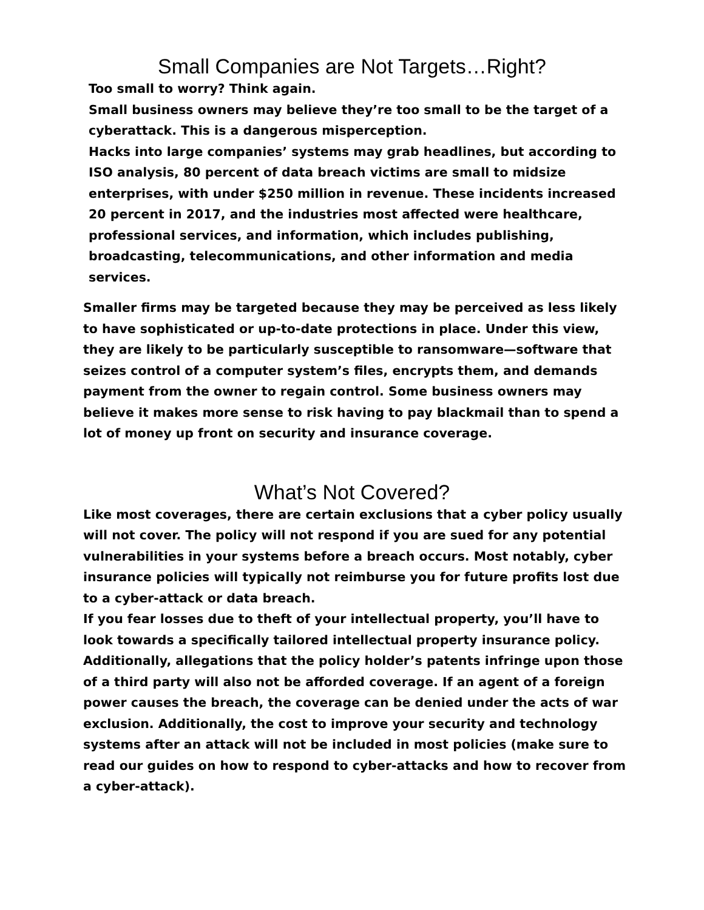Small Companies are Not Targets…Right?
Too small to worry? Think again.
Small business owners may believe they’re too small to be the target of a cyberattack. This is a dangerous misperception.
Hacks into large companies’ systems may grab headlines, but according to ISO analysis, 80 percent of data breach victims are small to midsize enterprises, with under $250 million in revenue. These incidents increased 20 percent in 2017, and the industries most affected were healthcare, professional services, and information, which includes publishing, broadcasting, telecommunications, and other information and media services.
Smaller firms may be targeted because they may be perceived as less likely to have sophisticated or up-to-date protections in place. Under this view, they are likely to be particularly susceptible to ransomware—software that seizes control of a computer system’s files, encrypts them, and demands payment from the owner to regain control. Some business owners may believe it makes more sense to risk having to pay blackmail than to spend a lot of money up front on security and insurance coverage.
What’s Not Covered?
Like most coverages, there are certain exclusions that a cyber policy usually will not cover. The policy will not respond if you are sued for any potential vulnerabilities in your systems before a breach occurs. Most notably, cyber insurance policies will typically not reimburse you for future profits lost due to a cyber-attack or data breach.
If you fear losses due to theft of your intellectual property, you’ll have to look towards a specifically tailored intellectual property insurance policy. Additionally, allegations that the policy holder’s patents infringe upon those of a third party will also not be afforded coverage. If an agent of a foreign power causes the breach, the coverage can be denied under the acts of war exclusion. Additionally, the cost to improve your security and technology systems after an attack will not be included in most policies (make sure to read our guides on how to respond to cyber-attacks and how to recover from a cyber-attack).